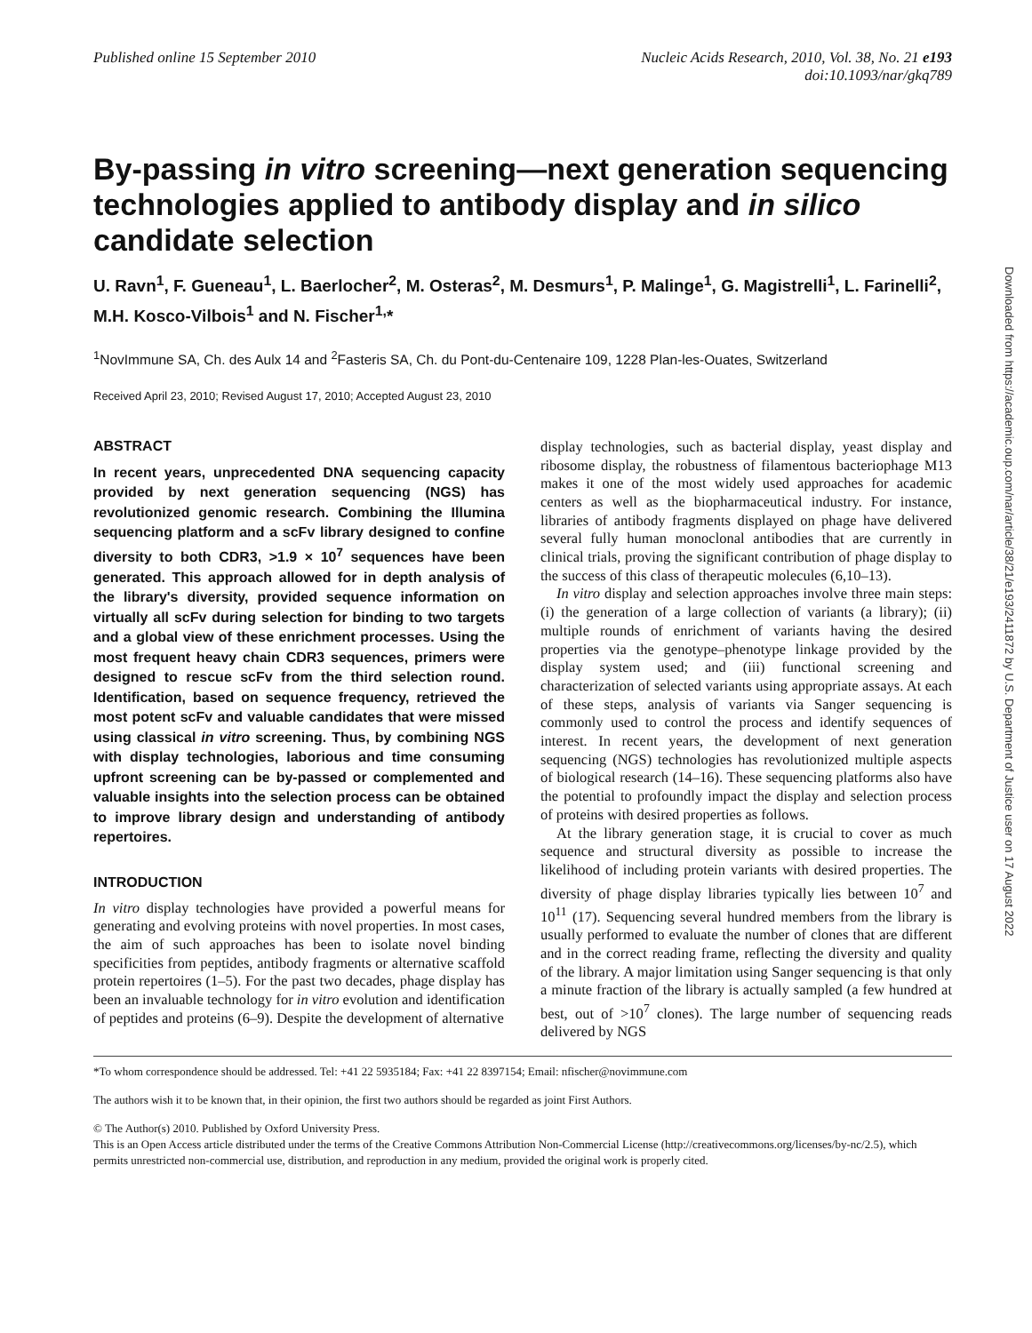Published online 15 September 2010
Nucleic Acids Research, 2010, Vol. 38, No. 21 e193
doi:10.1093/nar/gkq789
By-passing in vitro screening—next generation sequencing technologies applied to antibody display and in silico candidate selection
U. Ravn<sup>1</sup>, F. Gueneau<sup>1</sup>, L. Baerlocher<sup>2</sup>, M. Osteras<sup>2</sup>, M. Desmurs<sup>1</sup>, P. Malinge<sup>1</sup>, G. Magistrelli<sup>1</sup>, L. Farinelli<sup>2</sup>, M.H. Kosco-Vilbois<sup>1</sup> and N. Fischer<sup>1,</sup>*
<sup>1</sup> NovImmune SA, Ch. des Aulx 14 and <sup>2</sup>Fasteris SA, Ch. du Pont-du-Centenaire 109, 1228 Plan-les-Ouates, Switzerland
Received April 23, 2010; Revised August 17, 2010; Accepted August 23, 2010
ABSTRACT
In recent years, unprecedented DNA sequencing capacity provided by next generation sequencing (NGS) has revolutionized genomic research. Combining the Illumina sequencing platform and a scFv library designed to confine diversity to both CDR3, >1.9 × 10<sup>7</sup> sequences have been generated. This approach allowed for in depth analysis of the library's diversity, provided sequence information on virtually all scFv during selection for binding to two targets and a global view of these enrichment processes. Using the most frequent heavy chain CDR3 sequences, primers were designed to rescue scFv from the third selection round. Identification, based on sequence frequency, retrieved the most potent scFv and valuable candidates that were missed using classical in vitro screening. Thus, by combining NGS with display technologies, laborious and time consuming upfront screening can be by-passed or complemented and valuable insights into the selection process can be obtained to improve library design and understanding of antibody repertoires.
INTRODUCTION
In vitro display technologies have provided a powerful means for generating and evolving proteins with novel properties. In most cases, the aim of such approaches has been to isolate novel binding specificities from peptides, antibody fragments or alternative scaffold protein repertoires (1–5). For the past two decades, phage display has been an invaluable technology for in vitro evolution and identification of peptides and proteins (6–9). Despite the development of alternative
display technologies, such as bacterial display, yeast display and ribosome display, the robustness of filamentous bacteriophage M13 makes it one of the most widely used approaches for academic centers as well as the biopharmaceutical industry. For instance, libraries of antibody fragments displayed on phage have delivered several fully human monoclonal antibodies that are currently in clinical trials, proving the significant contribution of phage display to the success of this class of therapeutic molecules (6,10–13).
In vitro display and selection approaches involve three main steps: (i) the generation of a large collection of variants (a library); (ii) multiple rounds of enrichment of variants having the desired properties via the genotype–phenotype linkage provided by the display system used; and (iii) functional screening and characterization of selected variants using appropriate assays. At each of these steps, analysis of variants via Sanger sequencing is commonly used to control the process and identify sequences of interest. In recent years, the development of next generation sequencing (NGS) technologies has revolutionized multiple aspects of biological research (14–16). These sequencing platforms also have the potential to profoundly impact the display and selection process of proteins with desired properties as follows.
At the library generation stage, it is crucial to cover as much sequence and structural diversity as possible to increase the likelihood of including protein variants with desired properties. The diversity of phage display libraries typically lies between 10<sup>7</sup> and 10<sup>11</sup> (17). Sequencing several hundred members from the library is usually performed to evaluate the number of clones that are different and in the correct reading frame, reflecting the diversity and quality of the library. A major limitation using Sanger sequencing is that only a minute fraction of the library is actually sampled (a few hundred at best, out of >10<sup>7</sup> clones). The large number of sequencing reads delivered by NGS
*To whom correspondence should be addressed. Tel: +41 22 5935184; Fax: +41 22 8397154; Email: nfischer@novimmune.com
The authors wish it to be known that, in their opinion, the first two authors should be regarded as joint First Authors.
© The Author(s) 2010. Published by Oxford University Press.
This is an Open Access article distributed under the terms of the Creative Commons Attribution Non-Commercial License (http://creativecommons.org/licenses/by-nc/2.5), which permits unrestricted non-commercial use, distribution, and reproduction in any medium, provided the original work is properly cited.
Downloaded from https://academic.oup.com/nar/article/38/21/e193/2411872 by U.S. Department of Justice user on 17 August 2022